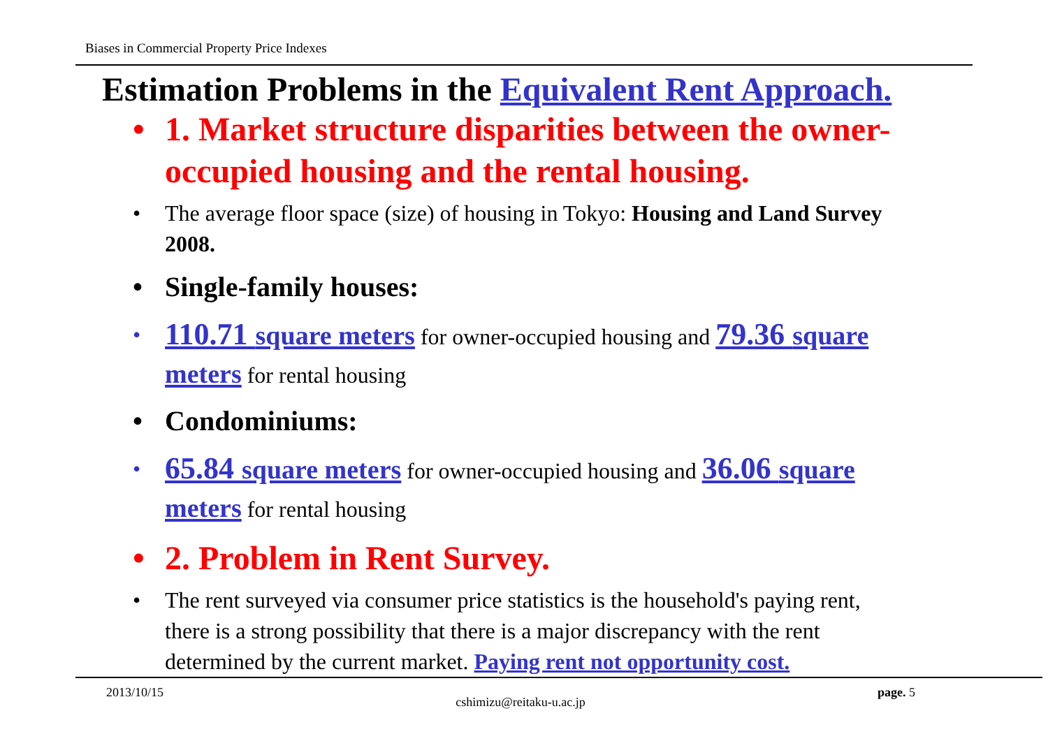Biases in Commercial Property Price Indexes
Estimation Problems in the Equivalent Rent Approach.
• 1. Market structure disparities between the owner-occupied housing and the rental housing.
• The average floor space (size) of housing in Tokyo: Housing and Land Survey 2008.
• Single-family houses:
• 110.71 square meters for owner-occupied housing and 79.36 square meters for rental housing
• Condominiums:
• 65.84 square meters for owner-occupied housing and 36.06 square meters for rental housing
• 2. Problem in Rent Survey.
• The rent surveyed via consumer price statistics is the household's paying rent, there is a strong possibility that there is a major discrepancy with the rent determined by the current market. Paying rent not opportunity cost.
2013/10/15 cshimizu@reitaku-u.ac.jp page. 5